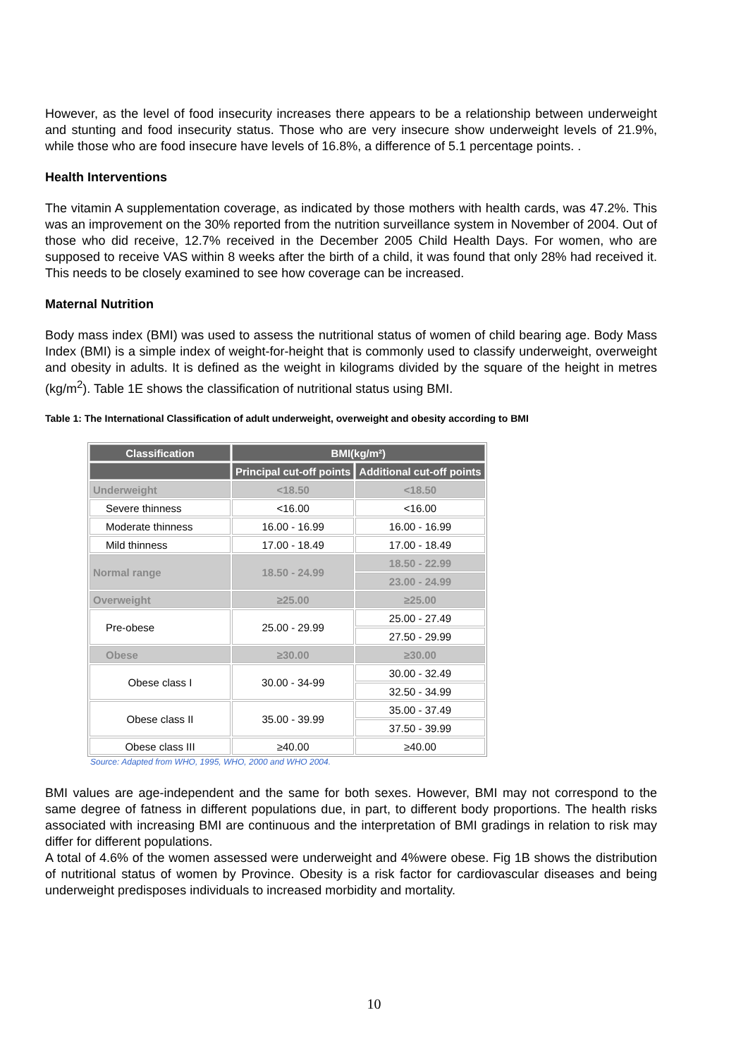However, as the level of food insecurity increases there appears to be a relationship between underweight and stunting and food insecurity status. Those who are very insecure show underweight levels of 21.9%, while those who are food insecure have levels of 16.8%, a difference of 5.1 percentage points. .
Health Interventions
The vitamin A supplementation coverage, as indicated by those mothers with health cards, was 47.2%. This was an improvement on the 30% reported from the nutrition surveillance system in November of 2004. Out of those who did receive, 12.7% received in the December 2005 Child Health Days. For women, who are supposed to receive VAS within 8 weeks after the birth of a child, it was found that only 28% had received it. This needs to be closely examined to see how coverage can be increased.
Maternal Nutrition
Body mass index (BMI) was used to assess the nutritional status of women of child bearing age. Body Mass Index (BMI) is a simple index of weight-for-height that is commonly used to classify underweight, overweight and obesity in adults. It is defined as the weight in kilograms divided by the square of the height in metres (kg/m<sup>2</sup>). Table 1E shows the classification of nutritional status using BMI.
Table 1: The International Classification of adult underweight, overweight and obesity according to BMI
| Classification | BMI(kg/m²) | |
| --- | --- | --- |
| | Principal cut-off points | Additional cut-off points |
| Underweight | <18.50 | <18.50 |
| Severe thinness | <16.00 | <16.00 |
| Moderate thinness | 16.00 - 16.99 | 16.00 - 16.99 |
| Mild thinness | 17.00 - 18.49 | 17.00 - 18.49 |
| Normal range | 18.50 - 24.99 | 18.50 - 22.99 |
| | | 23.00 - 24.99 |
| Overweight | ≥25.00 | ≥25.00 |
| Pre-obese | 25.00 - 29.99 | 25.00 - 27.49 |
| | | 27.50 - 29.99 |
| Obese | ≥30.00 | ≥30.00 |
| Obese class I | 30.00 - 34-99 | 30.00 - 32.49 |
| | | 32.50 - 34.99 |
| Obese class II | 35.00 - 39.99 | 35.00 - 37.49 |
| | | 37.50 - 39.99 |
| Obese class III | ≥40.00 | ≥40.00 |
Source: Adapted from WHO, 1995, WHO, 2000 and WHO 2004.
BMI values are age-independent and the same for both sexes. However, BMI may not correspond to the same degree of fatness in different populations due, in part, to different body proportions. The health risks associated with increasing BMI are continuous and the interpretation of BMI gradings in relation to risk may differ for different populations.
A total of 4.6% of the women assessed were underweight and 4%were obese. Fig 1B shows the distribution of nutritional status of women by Province. Obesity is a risk factor for cardiovascular diseases and being underweight predisposes individuals to increased morbidity and mortality.
10